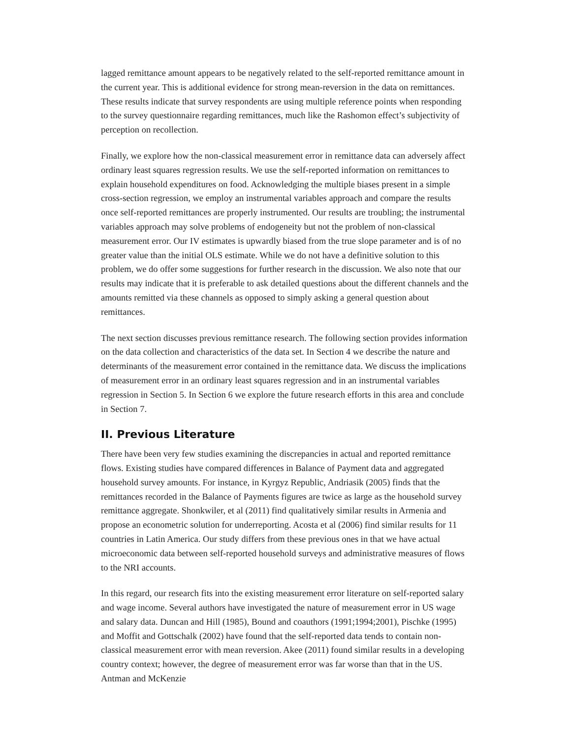lagged remittance amount appears to be negatively related to the self-reported remittance amount in the current year. This is additional evidence for strong mean-reversion in the data on remittances. These results indicate that survey respondents are using multiple reference points when responding to the survey questionnaire regarding remittances, much like the Rashomon effect’s subjectivity of perception on recollection.
Finally, we explore how the non-classical measurement error in remittance data can adversely affect ordinary least squares regression results. We use the self-reported information on remittances to explain household expenditures on food. Acknowledging the multiple biases present in a simple cross-section regression, we employ an instrumental variables approach and compare the results once self-reported remittances are properly instrumented. Our results are troubling; the instrumental variables approach may solve problems of endogeneity but not the problem of non-classical measurement error. Our IV estimates is upwardly biased from the true slope parameter and is of no greater value than the initial OLS estimate. While we do not have a definitive solution to this problem, we do offer some suggestions for further research in the discussion. We also note that our results may indicate that it is preferable to ask detailed questions about the different channels and the amounts remitted via these channels as opposed to simply asking a general question about remittances.
The next section discusses previous remittance research. The following section provides information on the data collection and characteristics of the data set. In Section 4 we describe the nature and determinants of the measurement error contained in the remittance data. We discuss the implications of measurement error in an ordinary least squares regression and in an instrumental variables regression in Section 5. In Section 6 we explore the future research efforts in this area and conclude in Section 7.
II. Previous Literature
There have been very few studies examining the discrepancies in actual and reported remittance flows. Existing studies have compared differences in Balance of Payment data and aggregated household survey amounts. For instance, in Kyrgyz Republic, Andriasik (2005) finds that the remittances recorded in the Balance of Payments figures are twice as large as the household survey remittance aggregate. Shonkwiler, et al (2011) find qualitatively similar results in Armenia and propose an econometric solution for underreporting. Acosta et al (2006) find similar results for 11 countries in Latin America. Our study differs from these previous ones in that we have actual microeconomic data between self-reported household surveys and administrative measures of flows to the NRI accounts.
In this regard, our research fits into the existing measurement error literature on self-reported salary and wage income. Several authors have investigated the nature of measurement error in US wage and salary data. Duncan and Hill (1985), Bound and coauthors (1991;1994;2001), Pischke (1995) and Moffit and Gottschalk (2002) have found that the self-reported data tends to contain non-classical measurement error with mean reversion. Akee (2011) found similar results in a developing country context; however, the degree of measurement error was far worse than that in the US. Antman and McKenzie